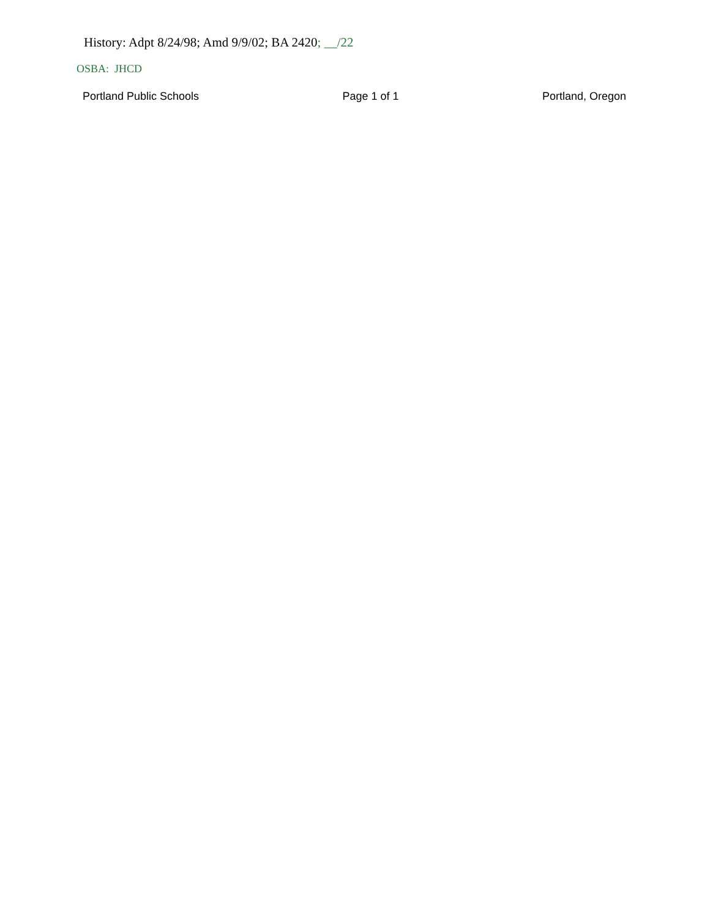History: Adpt 8/24/98; Amd 9/9/02; BA 2420; __/22
OSBA: JHCD
Portland Public Schools Page 1 of 1 Portland, Oregon